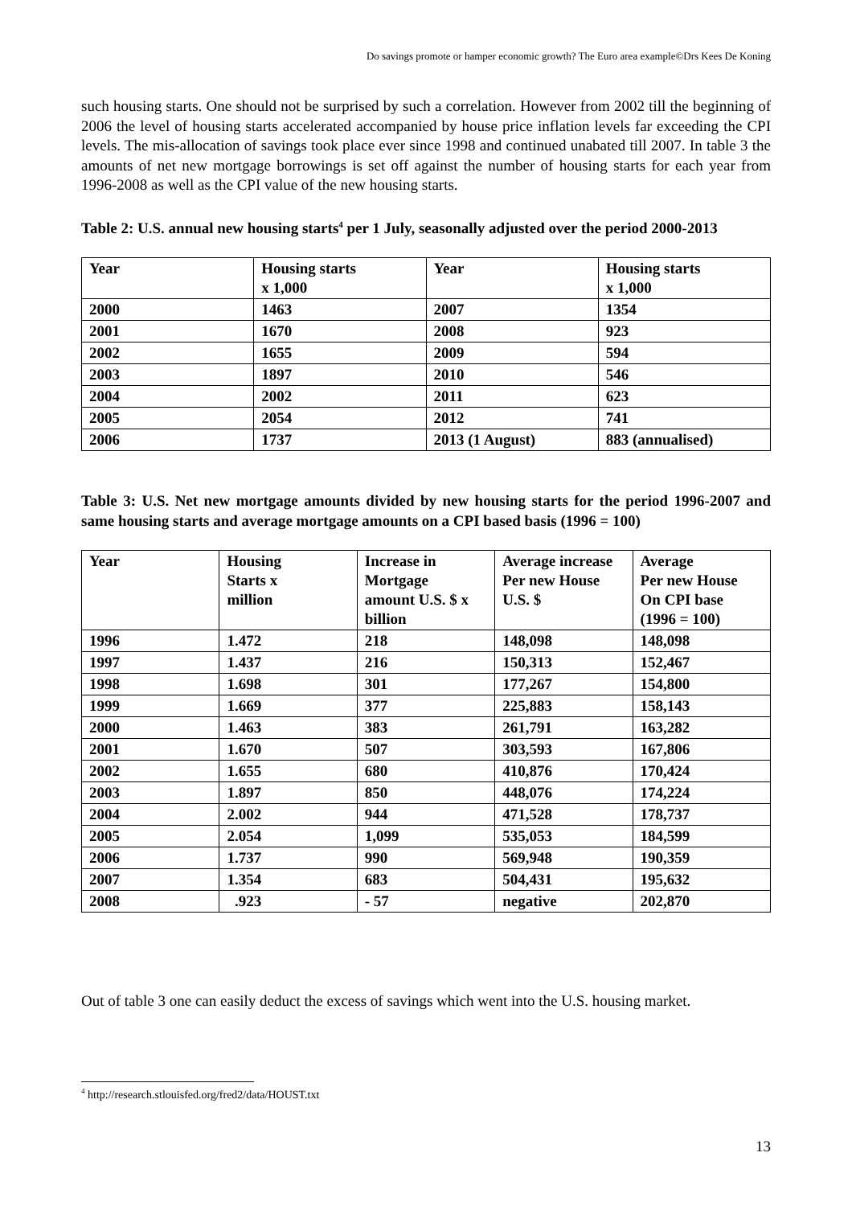Do savings promote or hamper economic growth? The Euro area example©Drs Kees De Koning
such housing starts. One should not be surprised by such a correlation. However from 2002 till the beginning of 2006 the level of housing starts accelerated accompanied by house price inflation levels far exceeding the CPI levels. The mis-allocation of savings took place ever since 1998 and continued unabated till 2007. In table 3 the amounts of net new mortgage borrowings is set off against the number of housing starts for each year from 1996-2008 as well as the CPI value of the new housing starts.
Table 2: U.S. annual new housing starts<sup>4</sup> per 1 July, seasonally adjusted over the period 2000-2013
| Year | Housing starts x 1,000 | Year | Housing starts x 1,000 |
| --- | --- | --- | --- |
| 2000 | 1463 | 2007 | 1354 |
| 2001 | 1670 | 2008 | 923 |
| 2002 | 1655 | 2009 | 594 |
| 2003 | 1897 | 2010 | 546 |
| 2004 | 2002 | 2011 | 623 |
| 2005 | 2054 | 2012 | 741 |
| 2006 | 1737 | 2013 (1 August) | 883 (annualised) |
Table 3: U.S. Net new mortgage amounts divided by new housing starts for the period 1996-2007 and same housing starts and average mortgage amounts on a CPI based basis (1996 = 100)
| Year | Housing Starts x million | Increase in Mortgage amount U.S. $ x billion | Average increase Per new House U.S. $ | Average Per new House On CPI base (1996 = 100) |
| --- | --- | --- | --- | --- |
| 1996 | 1.472 | 218 | 148,098 | 148,098 |
| 1997 | 1.437 | 216 | 150,313 | 152,467 |
| 1998 | 1.698 | 301 | 177,267 | 154,800 |
| 1999 | 1.669 | 377 | 225,883 | 158,143 |
| 2000 | 1.463 | 383 | 261,791 | 163,282 |
| 2001 | 1.670 | 507 | 303,593 | 167,806 |
| 2002 | 1.655 | 680 | 410,876 | 170,424 |
| 2003 | 1.897 | 850 | 448,076 | 174,224 |
| 2004 | 2.002 | 944 | 471,528 | 178,737 |
| 2005 | 2.054 | 1,099 | 535,053 | 184,599 |
| 2006 | 1.737 | 990 | 569,948 | 190,359 |
| 2007 | 1.354 | 683 | 504,431 | 195,632 |
| 2008 | .923 | - 57 | negative | 202,870 |
Out of table 3 one can easily deduct the excess of savings which went into the U.S. housing market.
<sup>4</sup> http://research.stlouisfed.org/fred2/data/HOUST.txt
13